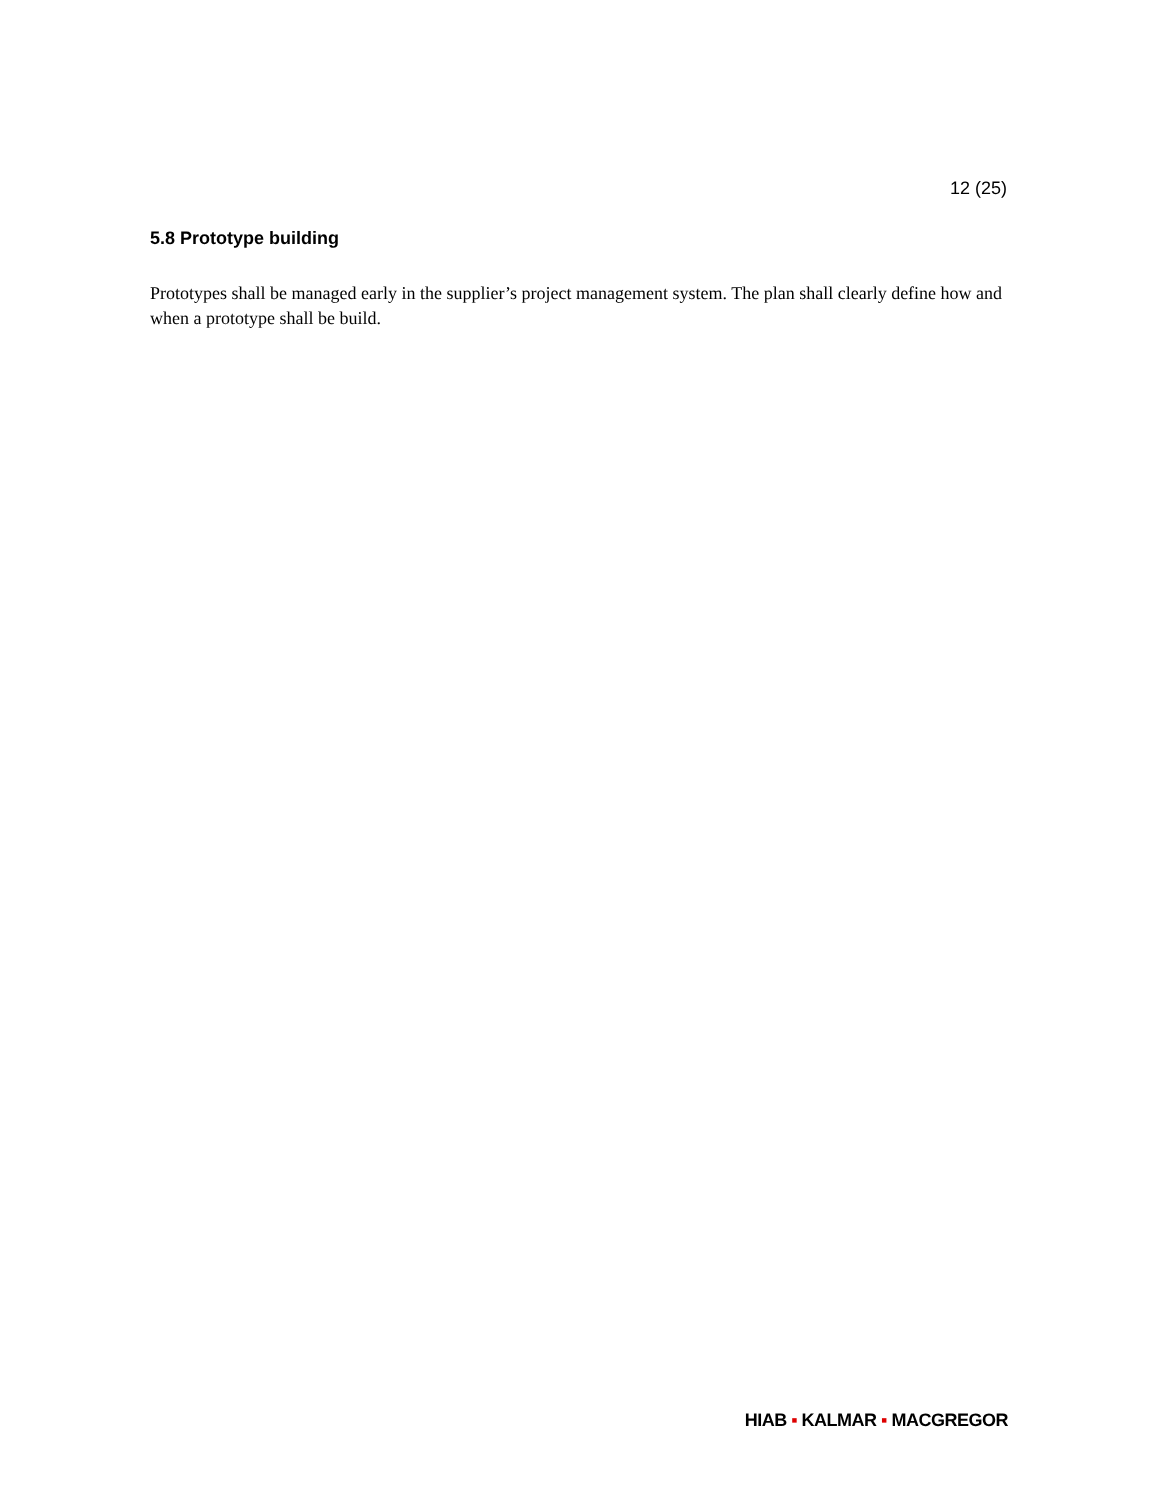12 (25)
5.8 Prototype building
Prototypes shall be managed early in the supplier’s project management system. The plan shall clearly define how and when a prototype shall be build.
HIAB ▪ KALMAR ▪ MACGREGOR